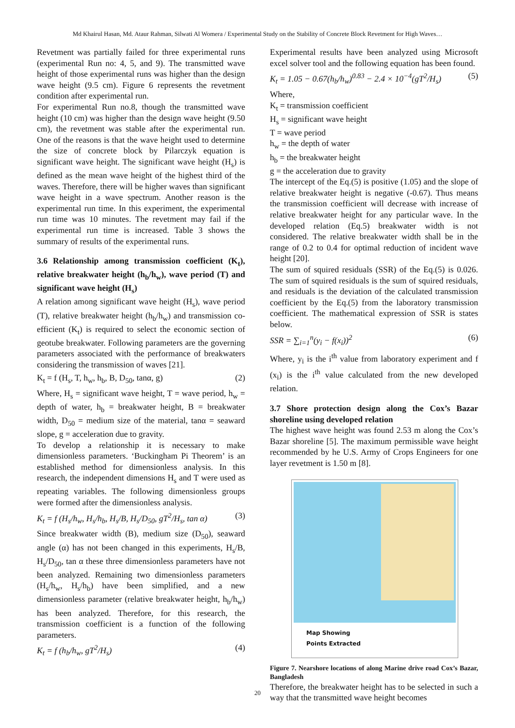Md Khairul Hasan, Md. Ataur Rahman, Silwati Al Womera / Experimental Study on the Stability of Concrete Block Revetment for High Waves…
Revetment was partially failed for three experimental runs (experimental Run no: 4, 5, and 9). The transmitted wave height of those experimental runs was higher than the design wave height (9.5 cm). Figure 6 represents the revetment condition after experimental run.
For experimental Run no.8, though the transmitted wave height (10 cm) was higher than the design wave height (9.50 cm), the revetment was stable after the experimental run. One of the reasons is that the wave height used to determine the size of concrete block by Pilarczyk equation is significant wave height. The significant wave height (H<sub>s</sub>) is defined as the mean wave height of the highest third of the waves. Therefore, there will be higher waves than significant wave height in a wave spectrum. Another reason is the experimental run time. In this experiment, the experimental run time was 10 minutes. The revetment may fail if the experimental run time is increased. Table 3 shows the summary of results of the experimental runs.
3.6 Relationship among transmission coefficient (K<sub>t</sub>), relative breakwater height (h<sub>b</sub>/h<sub>w</sub>), wave period (T) and significant wave height (H<sub>s</sub>)
A relation among significant wave height (H<sub>s</sub>), wave period (T), relative breakwater height (h<sub>b</sub>/h<sub>w</sub>) and transmission co-efficient (K<sub>t</sub>) is required to select the economic section of geotube breakwater. Following parameters are the governing parameters associated with the performance of breakwaters considering the transmission of waves [21].
K<sub>t</sub> = f (H<sub>s</sub>, T, h<sub>w</sub>, h<sub>b</sub>, B, D<sub>50</sub>, tanα, g) (2)
Where, H<sub>s</sub> = significant wave height, T = wave period, h<sub>w</sub> = depth of water, h<sub>b</sub> = breakwater height, B = breakwater width, D<sub>50</sub> = medium size of the material, tanα = seaward slope, g = acceleration due to gravity.
To develop a relationship it is necessary to make dimensionless parameters. ‘Buckingham Pi Theorem’ is an established method for dimensionless analysis. In this research, the independent dimensions H<sub>s</sub> and T were used as repeating variables. The following dimensionless groups were formed after the dimensionless analysis.
K<sub>t</sub> = f (H<sub>s</sub>/h<sub>w</sub>, H<sub>s</sub>/h<sub>b</sub>, H<sub>s</sub>/B, H<sub>s</sub>/D<sub>50</sub>, gT<sup>2</sup>/H<sub>s</sub>, tan α) (3)
Since breakwater width (B), medium size (D<sub>50</sub>), seaward angle (α) has not been changed in this experiments, H<sub>s</sub>/B, H<sub>s</sub>/D<sub>50</sub>, tan α these three dimensionless parameters have not been analyzed. Remaining two dimensionless parameters (H<sub>s</sub>/h<sub>w</sub>, H<sub>s</sub>/h<sub>b</sub>) have been simplified, and a new dimensionless parameter (relative breakwater height, h<sub>b</sub>/h<sub>w</sub>) has been analyzed. Therefore, for this research, the transmission coefficient is a function of the following parameters.
K<sub>t</sub> = f (h<sub>b</sub>/h<sub>w</sub>, gT<sup>2</sup>/H<sub>s</sub>) (4)
Experimental results have been analyzed using Microsoft excel solver tool and the following equation has been found.
K<sub>t</sub> = 1.05 − 0.67(h<sub>b</sub>/h<sub>w</sub>)<sup>0.83</sup> − 2.4 × 10<sup>−4</sup>(gT<sup>2</sup>/H<sub>s</sub>) (5)
Where,
K<sub>t</sub> = transmission coefficient
H<sub>s</sub> = significant wave height
T = wave period
h<sub>w</sub> = the depth of water
h<sub>b</sub> = the breakwater height
g = the acceleration due to gravity
The intercept of the Eq.(5) is positive (1.05) and the slope of relative breakwater height is negative (-0.67). Thus means the transmission coefficient will decrease with increase of relative breakwater height for any particular wave. In the developed relation (Eq.5) breakwater width is not considered. The relative breakwater width shall be in the range of 0.2 to 0.4 for optimal reduction of incident wave height [20].
The sum of squired residuals (SSR) of the Eq.(5) is 0.026. The sum of squired residuals is the sum of squired residuals, and residuals is the deviation of the calculated transmission coefficient by the Eq.(5) from the laboratory transmission coefficient. The mathematical expression of SSR is states below.
SSR = ∑<sub>i=1</sub><sup>n</sup>(y<sub>i</sub> − f(x<sub>i</sub>))<sup>2</sup> (6)
Where, y<sub>i</sub> is the i<sup>th</sup> value from laboratory experiment and f (x<sub>i</sub>) is the i<sup>th</sup> value calculated from the new developed relation.
3.7 Shore protection design along the Cox’s Bazar shoreline using developed relation
The highest wave height was found 2.53 m along the Cox’s Bazar shoreline [5]. The maximum permissible wave height recommended by he U.S. Army of Crops Engineers for one layer revetment is 1.50 m [8].
Map Showing
Points Extracted
Figure 7. Nearshore locations of along Marine drive road Cox’s Bazar, Bangladesh
Therefore, the breakwater height has to be selected in such a way that the transmitted wave height becomes
20